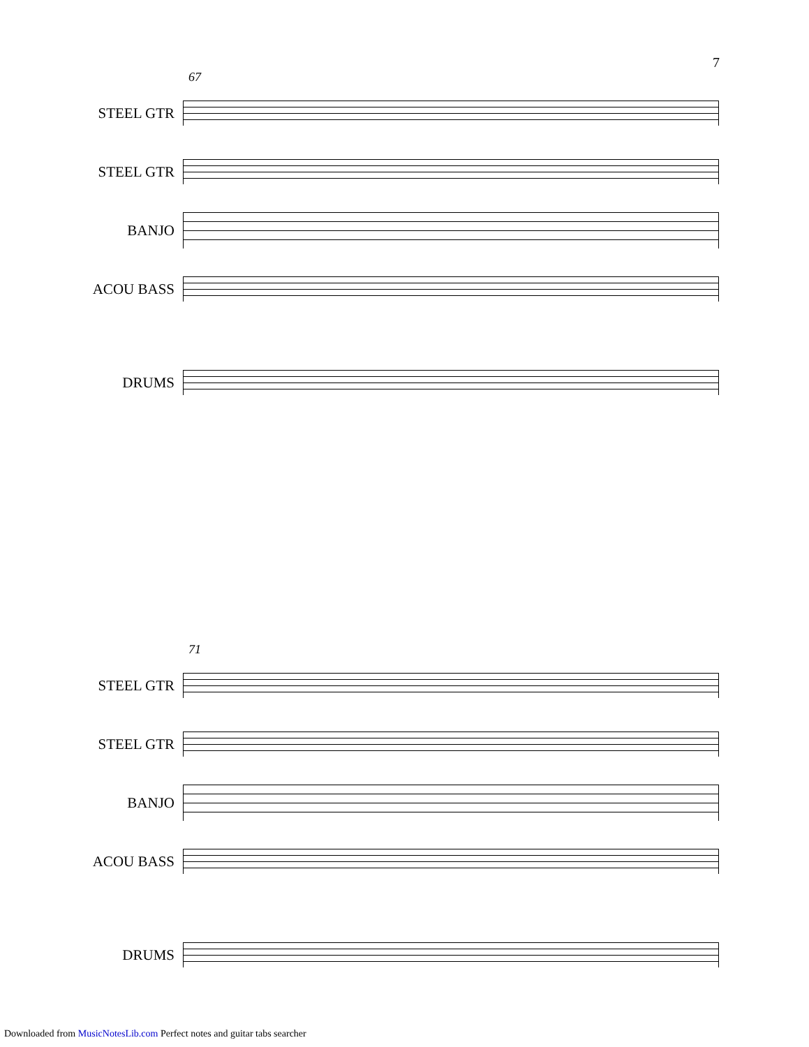7
67
STEEL GTR
STEEL GTR
BANJO
ACOU BASS
DRUMS
71
STEEL GTR
STEEL GTR
BANJO
ACOU BASS
DRUMS
Downloaded from MusicNotesLib.com Perfect notes and guitar tabs searcher